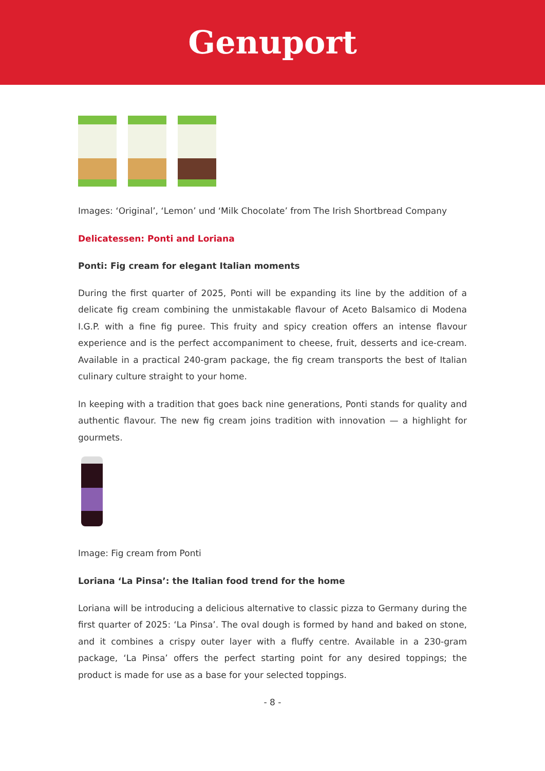Genuport
Images: ‘Original’, ‘Lemon’ und ‘Milk Chocolate’ from The Irish Shortbread Company
Delicatessen: Ponti and Loriana
Ponti: Fig cream for elegant Italian moments
During the first quarter of 2025, Ponti will be expanding its line by the addition of a delicate fig cream combining the unmistakable flavour of Aceto Balsamico di Modena I.G.P. with a fine fig puree. This fruity and spicy creation offers an intense flavour experience and is the perfect accompaniment to cheese, fruit, desserts and ice-cream. Available in a practical 240-gram package, the fig cream transports the best of Italian culinary culture straight to your home.
In keeping with a tradition that goes back nine generations, Ponti stands for quality and authentic flavour. The new fig cream joins tradition with innovation — a highlight for gourmets.
Image: Fig cream from Ponti
Loriana ‘La Pinsa’: the Italian food trend for the home
Loriana will be introducing a delicious alternative to classic pizza to Germany during the first quarter of 2025: ‘La Pinsa’. The oval dough is formed by hand and baked on stone, and it combines a crispy outer layer with a fluffy centre. Available in a 230-gram package, ‘La Pinsa’ offers the perfect starting point for any desired toppings; the product is made for use as a base for your selected toppings.
- 8 -